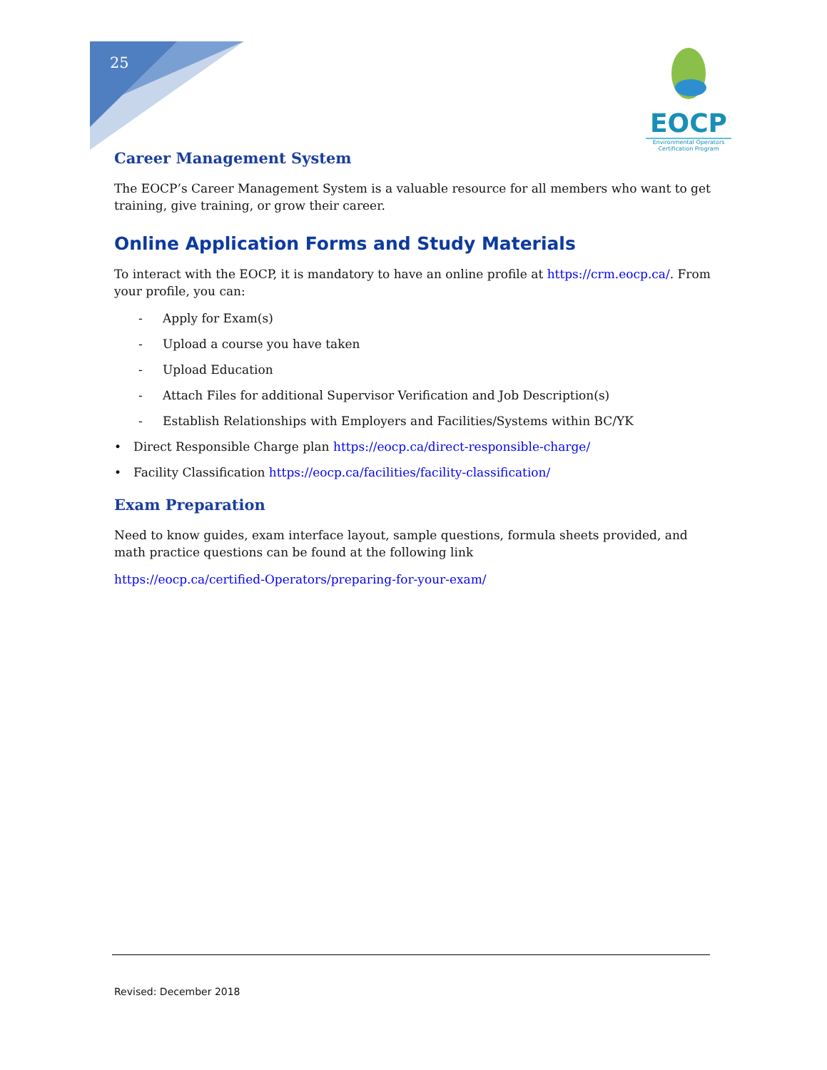25
EOCP
Environmental Operators Certification Program
Career Management System
The EOCP’s Career Management System is a valuable resource for all members who want to get training, give training, or grow their career.
Online Application Forms and Study Materials
To interact with the EOCP, it is mandatory to have an online profile at https://crm.eocp.ca/. From your profile, you can:
- Apply for Exam(s)
- Upload a course you have taken
- Upload Education
- Attach Files for additional Supervisor Verification and Job Description(s)
- Establish Relationships with Employers and Facilities/Systems within BC/YK
• Direct Responsible Charge plan https://eocp.ca/direct-responsible-charge/
• Facility Classification https://eocp.ca/facilities/facility-classification/
Exam Preparation
Need to know guides, exam interface layout, sample questions, formula sheets provided, and math practice questions can be found at the following link
https://eocp.ca/certified-Operators/preparing-for-your-exam/
Revised: December 2018